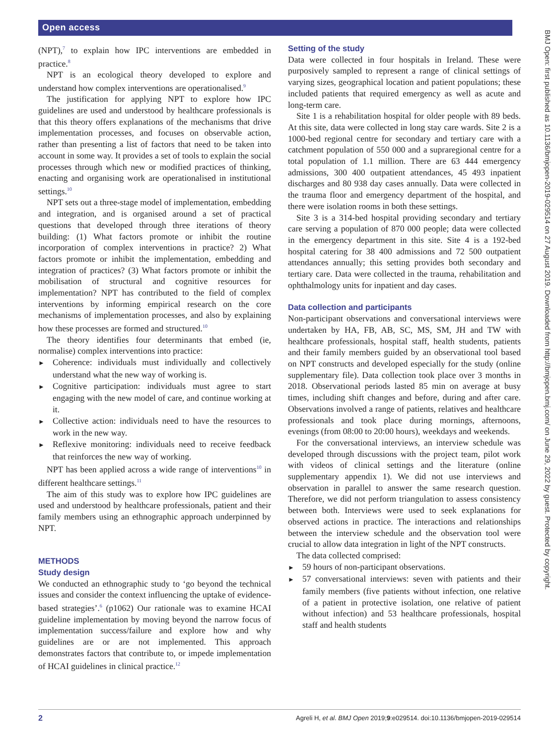Open access
(NPT),<sup>7</sup> to explain how IPC interventions are embedded in practice.<sup>8</sup>
NPT is an ecological theory developed to explore and understand how complex interventions are operationalised.<sup>9</sup>
The justification for applying NPT to explore how IPC guidelines are used and understood by healthcare professionals is that this theory offers explanations of the mechanisms that drive implementation processes, and focuses on observable action, rather than presenting a list of factors that need to be taken into account in some way. It provides a set of tools to explain the social processes through which new or modified practices of thinking, enacting and organising work are operationalised in institutional settings.<sup>10</sup>
NPT sets out a three-stage model of implementation, embedding and integration, and is organised around a set of practical questions that developed through three iterations of theory building: (1) What factors promote or inhibit the routine incorporation of complex interventions in practice? 2) What factors promote or inhibit the implementation, embedding and integration of practices? (3) What factors promote or inhibit the mobilisation of structural and cognitive resources for implementation? NPT has contributed to the field of complex interventions by informing empirical research on the core mechanisms of implementation processes, and also by explaining how these processes are formed and structured.<sup>10</sup>
The theory identifies four determinants that embed (ie, normalise) complex interventions into practice:
Coherence: individuals must individually and collectively understand what the new way of working is.
Cognitive participation: individuals must agree to start engaging with the new model of care, and continue working at it.
Collective action: individuals need to have the resources to work in the new way.
Reflexive monitoring: individuals need to receive feedback that reinforces the new way of working.
NPT has been applied across a wide range of interventions<sup>10</sup> in different healthcare settings.<sup>11</sup>
The aim of this study was to explore how IPC guidelines are used and understood by healthcare professionals, patient and their family members using an ethnographic approach underpinned by NPT.
METHODS
Study design
We conducted an ethnographic study to ‘go beyond the technical issues and consider the context influencing the uptake of evidence-based strategies’.<sup>6</sup> (p1062) Our rationale was to examine HCAI guideline implementation by moving beyond the narrow focus of implementation success/failure and explore how and why guidelines are or are not implemented. This approach demonstrates factors that contribute to, or impede implementation of HCAI guidelines in clinical practice.<sup>12</sup>
Setting of the study
Data were collected in four hospitals in Ireland. These were purposively sampled to represent a range of clinical settings of varying sizes, geographical location and patient populations; these included patients that required emergency as well as acute and long-term care.
Site 1 is a rehabilitation hospital for older people with 89 beds. At this site, data were collected in long stay care wards. Site 2 is a 1000-bed regional centre for secondary and tertiary care with a catchment population of 550 000 and a supraregional centre for a total population of 1.1 million. There are 63 444 emergency admissions, 300 400 outpatient attendances, 45 493 inpatient discharges and 80 938 day cases annually. Data were collected in the trauma floor and emergency department of the hospital, and there were isolation rooms in both these settings.
Site 3 is a 314-bed hospital providing secondary and tertiary care serving a population of 870 000 people; data were collected in the emergency department in this site. Site 4 is a 192-bed hospital catering for 38 400 admissions and 72 500 outpatient attendances annually; this setting provides both secondary and tertiary care. Data were collected in the trauma, rehabilitation and ophthalmology units for inpatient and day cases.
Data collection and participants
Non-participant observations and conversational interviews were undertaken by HA, FB, AB, SC, MS, SM, JH and TW with healthcare professionals, hospital staff, health students, patients and their family members guided by an observational tool based on NPT constructs and developed especially for the study (online supplementary file). Data collection took place over 3 months in 2018. Observational periods lasted 85 min on average at busy times, including shift changes and before, during and after care. Observations involved a range of patients, relatives and healthcare professionals and took place during mornings, afternoons, evenings (from 08:00 to 20:00 hours), weekdays and weekends.
For the conversational interviews, an interview schedule was developed through discussions with the project team, pilot work with videos of clinical settings and the literature (online supplementary appendix 1). We did not use interviews and observation in parallel to answer the same research question. Therefore, we did not perform triangulation to assess consistency between both. Interviews were used to seek explanations for observed actions in practice. The interactions and relationships between the interview schedule and the observation tool were crucial to allow data integration in light of the NPT constructs.
The data collected comprised:
59 hours of non-participant observations.
57 conversational interviews: seven with patients and their family members (five patients without infection, one relative of a patient in protective isolation, one relative of patient without infection) and 53 healthcare professionals, hospital staff and health students
BMJ Open: first published as 10.1136/bmjopen-2019-029514 on 27 August 2019. Downloaded from http://bmjopen.bmj.com/ on June 29, 2022 by guest. Protected by copyright.
2 Agreli H, et al. BMJ Open 2019;9:e029514. doi:10.1136/bmjopen-2019-029514